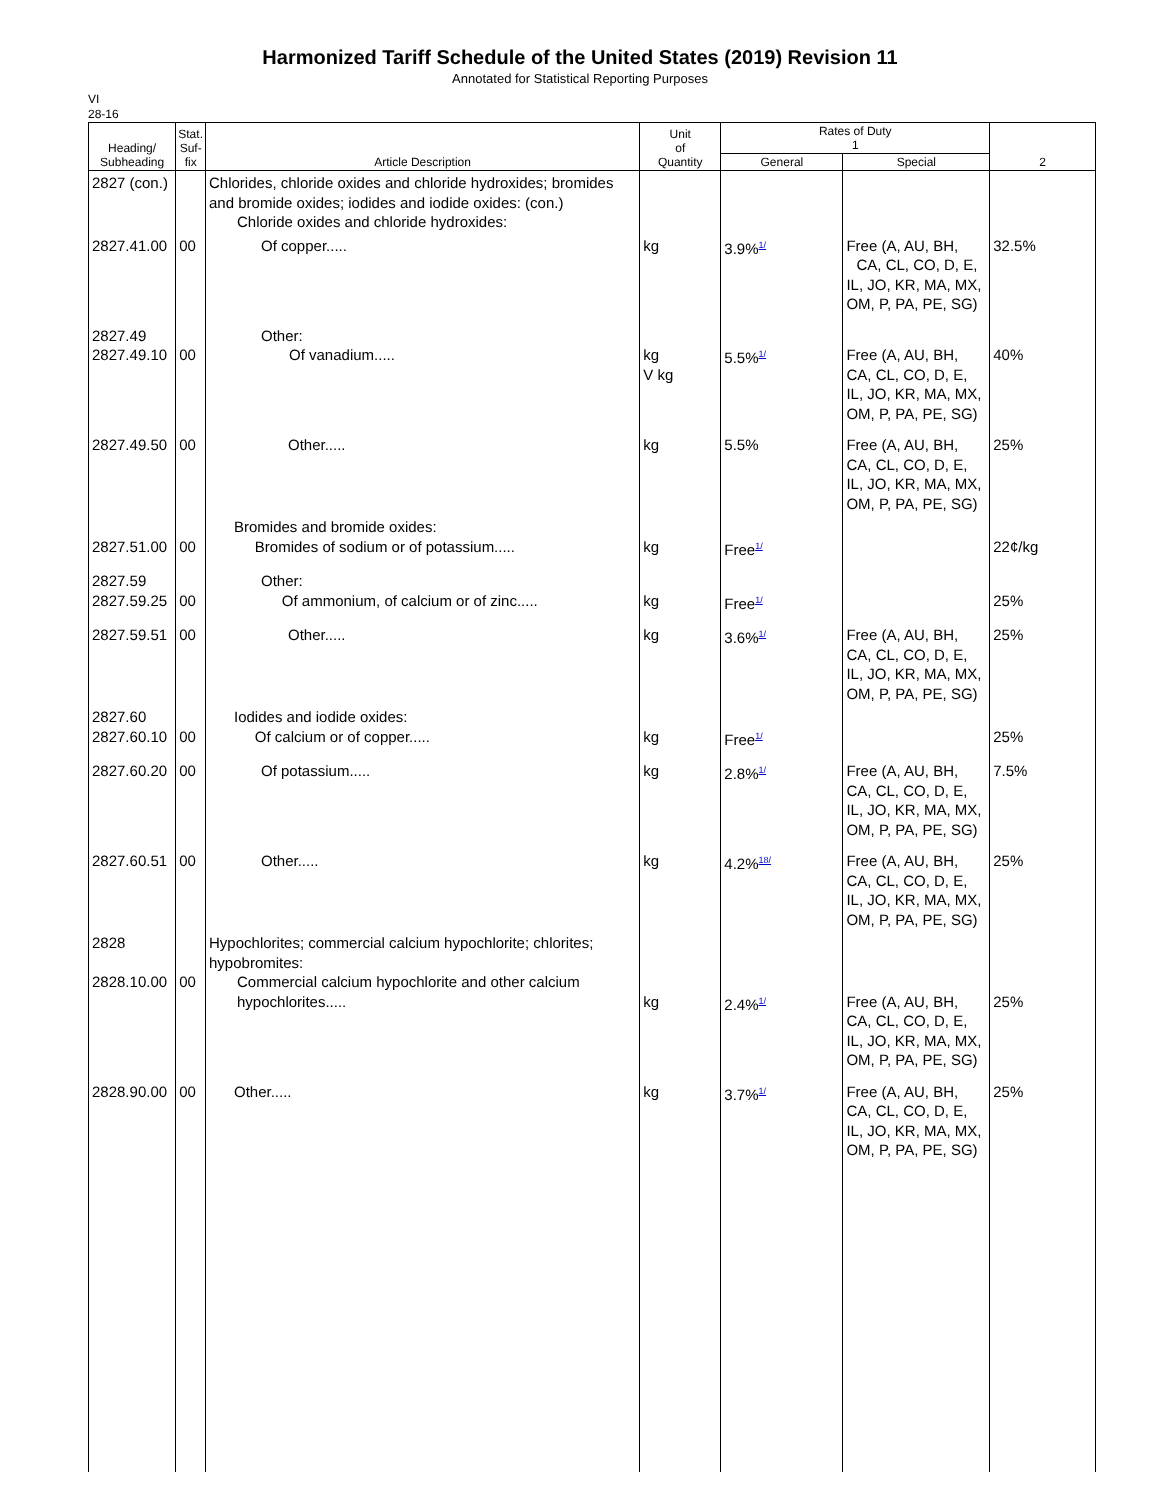Harmonized Tariff Schedule of the United States (2019) Revision 11
Annotated for Statistical Reporting Purposes
VI
28-16
| Heading/ Subheading | Stat. Suf- fix | Article Description | Unit of Quantity | Rates of Duty 1 | | 2 |
| --- | --- | --- | --- | --- | --- | --- |
| | | | | General | Special | |
| 2827 (con.) | | Chlorides, chloride oxides and chloride hydroxides; bromides and bromide oxides; iodides and iodide oxides: (con.) Chloride oxides and chloride hydroxides: | | | | |
| 2827.41.00 | 00 | Of copper..... | kg | 3.9%<sup>1/</sup> | Free (A, AU, BH, CA, CL, CO, D, E, IL, JO, KR, MA, MX, OM, P, PA, PE, SG) | 32.5% |
| 2827.49 2827.49.10 | 00 | Other: Of vanadium..... | kg V kg | 5.5%<sup>1/</sup> | Free (A, AU, BH, CA, CL, CO, D, E, IL, JO, KR, MA, MX, OM, P, PA, PE, SG) | 40% |
| 2827.49.50 | 00 | Other..... | kg | 5.5% | Free (A, AU, BH, CA, CL, CO, D, E, IL, JO, KR, MA, MX, OM, P, PA, PE, SG) | 25% |
| 2827.51.00 | 00 | Bromides and bromide oxides: Bromides of sodium or of potassium..... | kg | Free<sup>1/</sup> | | 22¢/kg |
| 2827.59 2827.59.25 | 00 | Other: Of ammonium, of calcium or of zinc..... | kg | Free<sup>1/</sup> | | 25% |
| 2827.59.51 | 00 | Other..... | kg | 3.6%<sup>1/</sup> | Free (A, AU, BH, CA, CL, CO, D, E, IL, JO, KR, MA, MX, OM, P, PA, PE, SG) | 25% |
| 2827.60 2827.60.10 | 00 | Iodides and iodide oxides: Of calcium or of copper..... | kg | Free<sup>1/</sup> | | 25% |
| 2827.60.20 | 00 | Of potassium..... | kg | 2.8%<sup>1/</sup> | Free (A, AU, BH, CA, CL, CO, D, E, IL, JO, KR, MA, MX, OM, P, PA, PE, SG) | 7.5% |
| 2827.60.51 | 00 | Other..... | kg | 4.2%<sup>18/</sup> | Free (A, AU, BH, CA, CL, CO, D, E, IL, JO, KR, MA, MX, OM, P, PA, PE, SG) | 25% |
| 2828 2828.10.00 | 00 | Hypochlorites; commercial calcium hypochlorite; chlorites; hypobromites: Commercial calcium hypochlorite and other calcium hypochlorites..... | kg | 2.4%<sup>1/</sup> | Free (A, AU, BH, CA, CL, CO, D, E, IL, JO, KR, MA, MX, OM, P, PA, PE, SG) | 25% |
| 2828.90.00 | 00 | Other..... | kg | 3.7%<sup>1/</sup> | Free (A, AU, BH, CA, CL, CO, D, E, IL, JO, KR, MA, MX, OM, P, PA, PE, SG) | 25% |